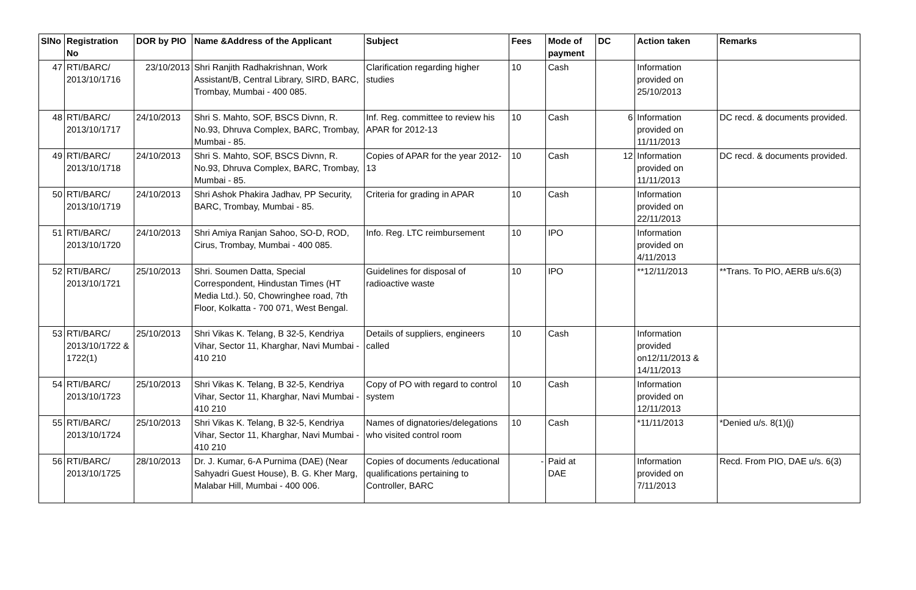| SlNo | Registration No | DOR by PIO | Name &Address of the Applicant | Subject | Fees | Mode of payment | DC | Action taken | Remarks |
| --- | --- | --- | --- | --- | --- | --- | --- | --- | --- |
| 47 | RTI/BARC/ 2013/10/1716 | 23/10/2013 | Shri Ranjith Radhakrishnan, Work Assistant/B, Central Library, SIRD, BARC, Trombay, Mumbai - 400 085. | Clarification regarding higher studies | 10 | Cash | | Information provided on 25/10/2013 | |
| 48 | RTI/BARC/ 2013/10/1717 | 24/10/2013 | Shri S. Mahto, SOF, BSCS Divnn, R. No.93, Dhruva Complex, BARC, Trombay, Mumbai - 85. | Inf. Reg. committee to review his APAR for 2012-13 | 10 | Cash | 6 | Information provided on 11/11/2013 | DC recd. & documents provided. |
| 49 | RTI/BARC/ 2013/10/1718 | 24/10/2013 | Shri S. Mahto, SOF, BSCS Divnn, R. No.93, Dhruva Complex, BARC, Trombay, Mumbai - 85. | Copies of APAR for the year 2012-13 | 10 | Cash | 12 | Information provided on 11/11/2013 | DC recd. & documents provided. |
| 50 | RTI/BARC/ 2013/10/1719 | 24/10/2013 | Shri Ashok Phakira Jadhav, PP Security, BARC, Trombay, Mumbai - 85. | Criteria for grading in APAR | 10 | Cash | | Information provided on 22/11/2013 | |
| 51 | RTI/BARC/ 2013/10/1720 | 24/10/2013 | Shri Amiya Ranjan Sahoo, SO-D, ROD, Cirus, Trombay, Mumbai - 400 085. | Info. Reg. LTC reimbursement | 10 | IPO | | Information provided on 4/11/2013 | |
| 52 | RTI/BARC/ 2013/10/1721 | 25/10/2013 | Shri. Soumen Datta, Special Correspondent, Hindustan Times (HT Media Ltd.). 50, Chowringhee road, 7th Floor, Kolkatta - 700 071, West Bengal. | Guidelines for disposal of radioactive waste | 10 | IPO | | **12/11/2013 | **Trans. To PIO, AERB u/s.6(3) |
| 53 | RTI/BARC/ 2013/10/1722 & 1722(1) | 25/10/2013 | Shri Vikas K. Telang, B 32-5, Kendriya Vihar, Sector 11, Kharghar, Navi Mumbai - 410 210 | Details of suppliers, engineers called | 10 | Cash | | Information provided on12/11/2013 & 14/11/2013 | |
| 54 | RTI/BARC/ 2013/10/1723 | 25/10/2013 | Shri Vikas K. Telang, B 32-5, Kendriya Vihar, Sector 11, Kharghar, Navi Mumbai - 410 210 | Copy of PO with regard to control system | 10 | Cash | | Information provided on 12/11/2013 | |
| 55 | RTI/BARC/ 2013/10/1724 | 25/10/2013 | Shri Vikas K. Telang, B 32-5, Kendriya Vihar, Sector 11, Kharghar, Navi Mumbai - 410 210 | Names of dignatories/delegations who visited control room | 10 | Cash | | *11/11/2013 | *Denied u/s. 8(1)(j) |
| 56 | RTI/BARC/ 2013/10/1725 | 28/10/2013 | Dr. J. Kumar, 6-A Purnima (DAE) (Near Sahyadri Guest House), B. G. Kher Marg, Malabar Hill, Mumbai - 400 006. | Copies of documents /educational qualifications pertaining to Controller, BARC | - | Paid at DAE | | Information provided on 7/11/2013 | Recd. From PIO, DAE u/s. 6(3) |